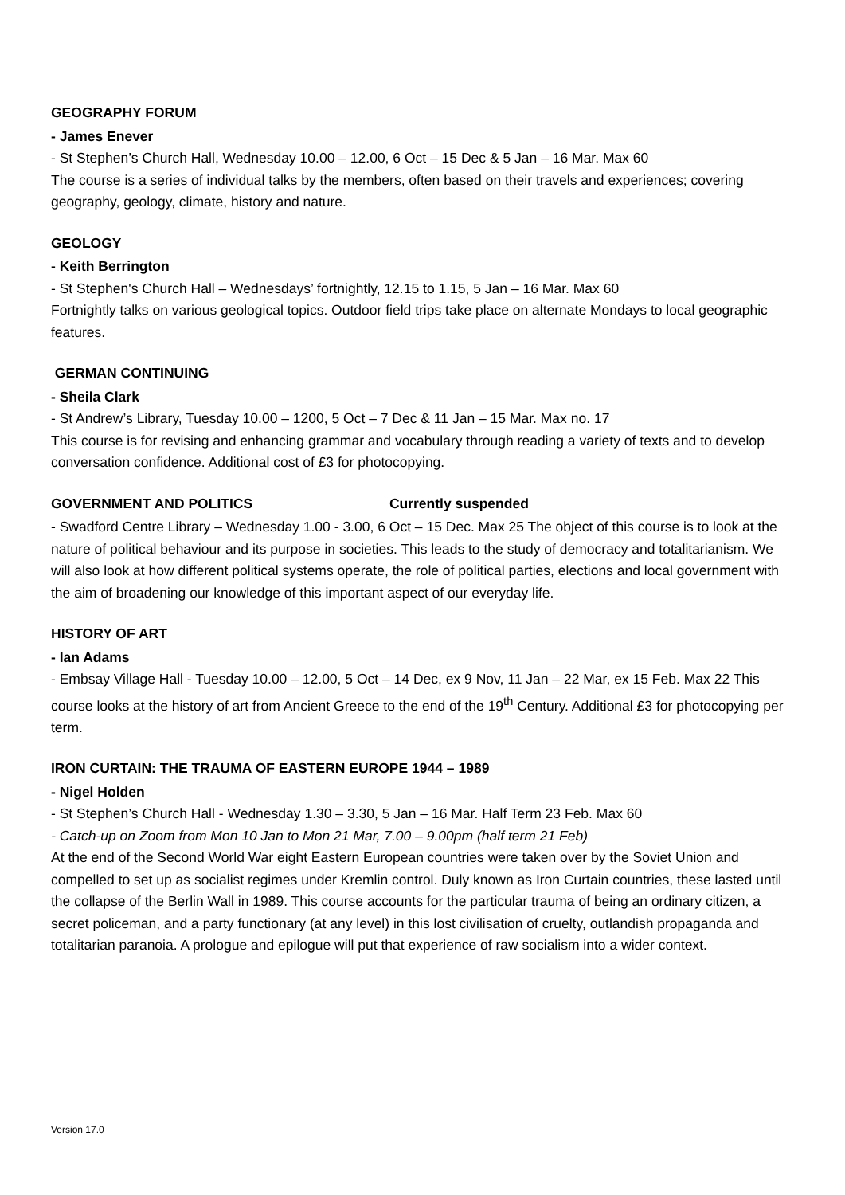GEOGRAPHY FORUM
- James Enever
- St Stephen’s Church Hall, Wednesday 10.00 – 12.00, 6 Oct – 15 Dec & 5 Jan – 16 Mar. Max 60
The course is a series of individual talks by the members, often based on their travels and experiences; covering geography, geology, climate, history and nature.
GEOLOGY
- Keith Berrington
- St Stephen's Church Hall – Wednesdays’ fortnightly, 12.15 to 1.15, 5 Jan – 16 Mar. Max 60
Fortnightly talks on various geological topics. Outdoor field trips take place on alternate Mondays to local geographic features.
GERMAN CONTINUING
- Sheila Clark
- St Andrew’s Library, Tuesday 10.00 – 1200, 5 Oct – 7 Dec & 11 Jan – 15 Mar. Max no. 17
This course is for revising and enhancing grammar and vocabulary through reading a variety of texts and to develop conversation confidence. Additional cost of £3 for photocopying.
GOVERNMENT AND POLITICS Currently suspended
- Swadford Centre Library – Wednesday 1.00 - 3.00, 6 Oct – 15 Dec. Max 25 The object of this course is to look at the nature of political behaviour and its purpose in societies. This leads to the study of democracy and totalitarianism. We will also look at how different political systems operate, the role of political parties, elections and local government with the aim of broadening our knowledge of this important aspect of our everyday life.
HISTORY OF ART
- Ian Adams
- Embsay Village Hall - Tuesday 10.00 – 12.00, 5 Oct – 14 Dec, ex 9 Nov, 11 Jan – 22 Mar, ex 15 Feb. Max 22 This course looks at the history of art from Ancient Greece to the end of the 19<sup>th</sup> Century. Additional £3 for photocopying per term.
IRON CURTAIN: THE TRAUMA OF EASTERN EUROPE 1944 – 1989
- Nigel Holden
- St Stephen’s Church Hall - Wednesday 1.30 – 3.30, 5 Jan – 16 Mar. Half Term 23 Feb. Max 60
- Catch-up on Zoom from Mon 10 Jan to Mon 21 Mar, 7.00 – 9.00pm (half term 21 Feb)
At the end of the Second World War eight Eastern European countries were taken over by the Soviet Union and compelled to set up as socialist regimes under Kremlin control. Duly known as Iron Curtain countries, these lasted until the collapse of the Berlin Wall in 1989. This course accounts for the particular trauma of being an ordinary citizen, a secret policeman, and a party functionary (at any level) in this lost civilisation of cruelty, outlandish propaganda and totalitarian paranoia. A prologue and epilogue will put that experience of raw socialism into a wider context.
Version 17.0